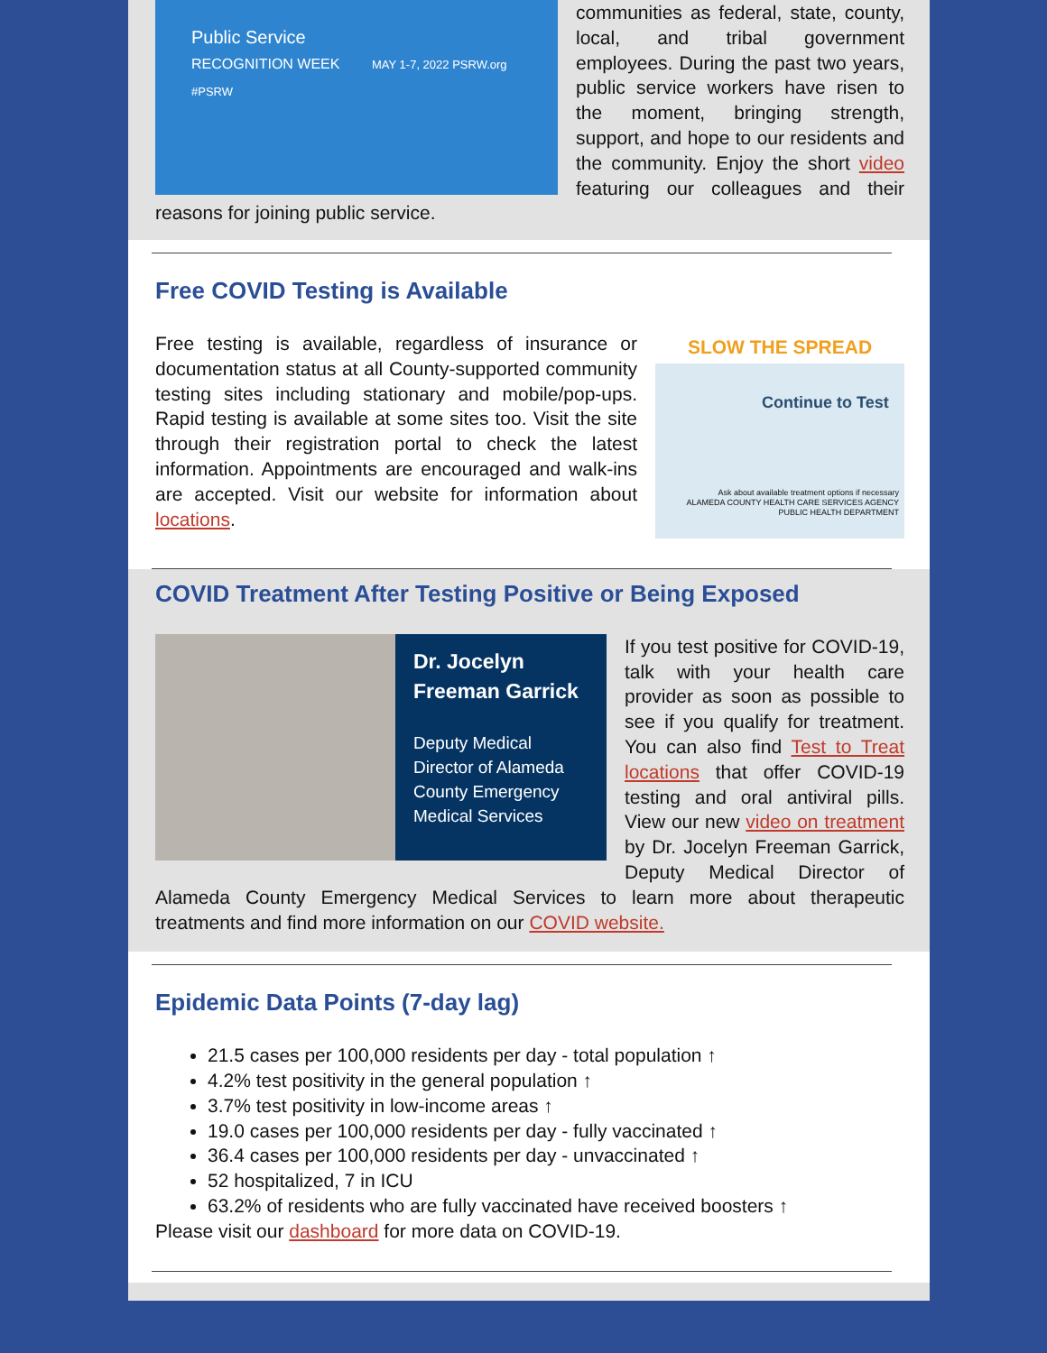Public Service
RECOGNITION WEEK MAY 1-7, 2022 PSRW.org #PSRW
communities as federal, state, county, local, and tribal government employees. During the past two years, public service workers have risen to the moment, bringing strength, support, and hope to our residents and the community. Enjoy the short video featuring our colleagues and their reasons for joining public service.
Free COVID Testing is Available
SLOW THE SPREAD
Continue to Test
Ask about available treatment options if necessary
ALAMEDA COUNTY HEALTH CARE SERVICES AGENCY PUBLIC HEALTH DEPARTMENT
Free testing is available, regardless of insurance or documentation status at all County-supported community testing sites including stationary and mobile/pop-ups. Rapid testing is available at some sites too. Visit the site through their registration portal to check the latest information. Appointments are encouraged and walk-ins are accepted. Visit our website for information about locations.
COVID Treatment After Testing Positive or Being Exposed
Dr. Jocelyn Freeman Garrick
Deputy Medical Director of Alameda County Emergency Medical Services
If you test positive for COVID-19, talk with your health care provider as soon as possible to see if you qualify for treatment. You can also find Test to Treat locations that offer COVID-19 testing and oral antiviral pills. View our new video on treatment by Dr. Jocelyn Freeman Garrick, Deputy Medical Director of Alameda County Emergency Medical Services to learn more about therapeutic treatments and find more information on our COVID website.
Epidemic Data Points (7-day lag)
21.5 cases per 100,000 residents per day - total population ↑
4.2% test positivity in the general population ↑
3.7% test positivity in low-income areas ↑
19.0 cases per 100,000 residents per day - fully vaccinated ↑
36.4 cases per 100,000 residents per day - unvaccinated ↑
52 hospitalized, 7 in ICU
63.2% of residents who are fully vaccinated have received boosters ↑
Please visit our dashboard for more data on COVID-19.